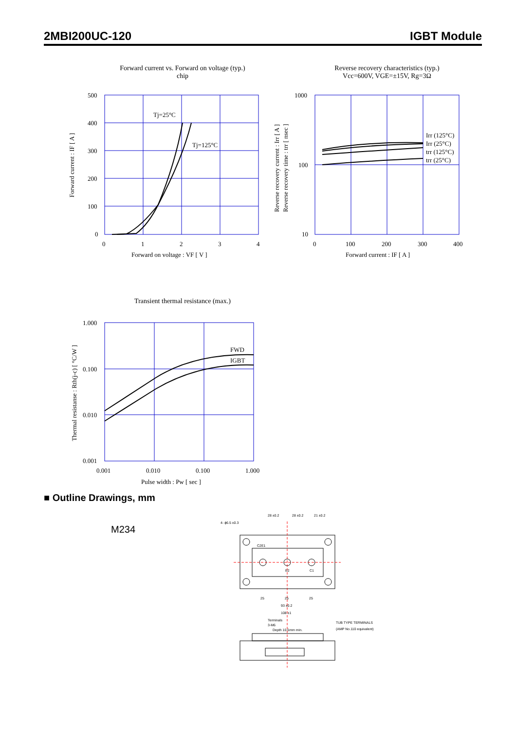2MBI200UC-120 IGBT Module
Forward current vs. Forward on voltage (typ.)
chip
Tj=25°C
Tj=125°C
500
400
300
200
100
0
0
1
2
3
4
Forward on voltage : VF [ V ]
Forward current : IF [ A ]
Reverse recovery characteristics (typ.)
Vcc=600V, VGE=±15V, Rg=3Ω
Irr (125°C)
Irr (25°C)
trr (125°C)
trr (25°C)
1000
100
10
0
100
200
300
400
Forward current : IF [ A ]
Reverse recovery current : Irr [ A ]
Reverse recovery time : trr [ nsec ]
Transient thermal resistance (max.)
FWD
IGBT
1.000
0.100
0.010
0.001
0.001
0.010
0.100
1.000
Pulse width : Pw [ sec ]
Thermal resistanse : Rth(j-c) [ °C/W ]
■ Outline Drawings, mm
M234
28 ±0.2
28 ±0.2
21 ±0.2
4- ϕ6.5 ±0.3
C2E1
E2
C1
25
25
25
93 ±0.2
108 ±1
Terminals
3-M6
Depth 10.5mm min.
TUB TYPE TERMINALS
(AMP No.110 equivalent)